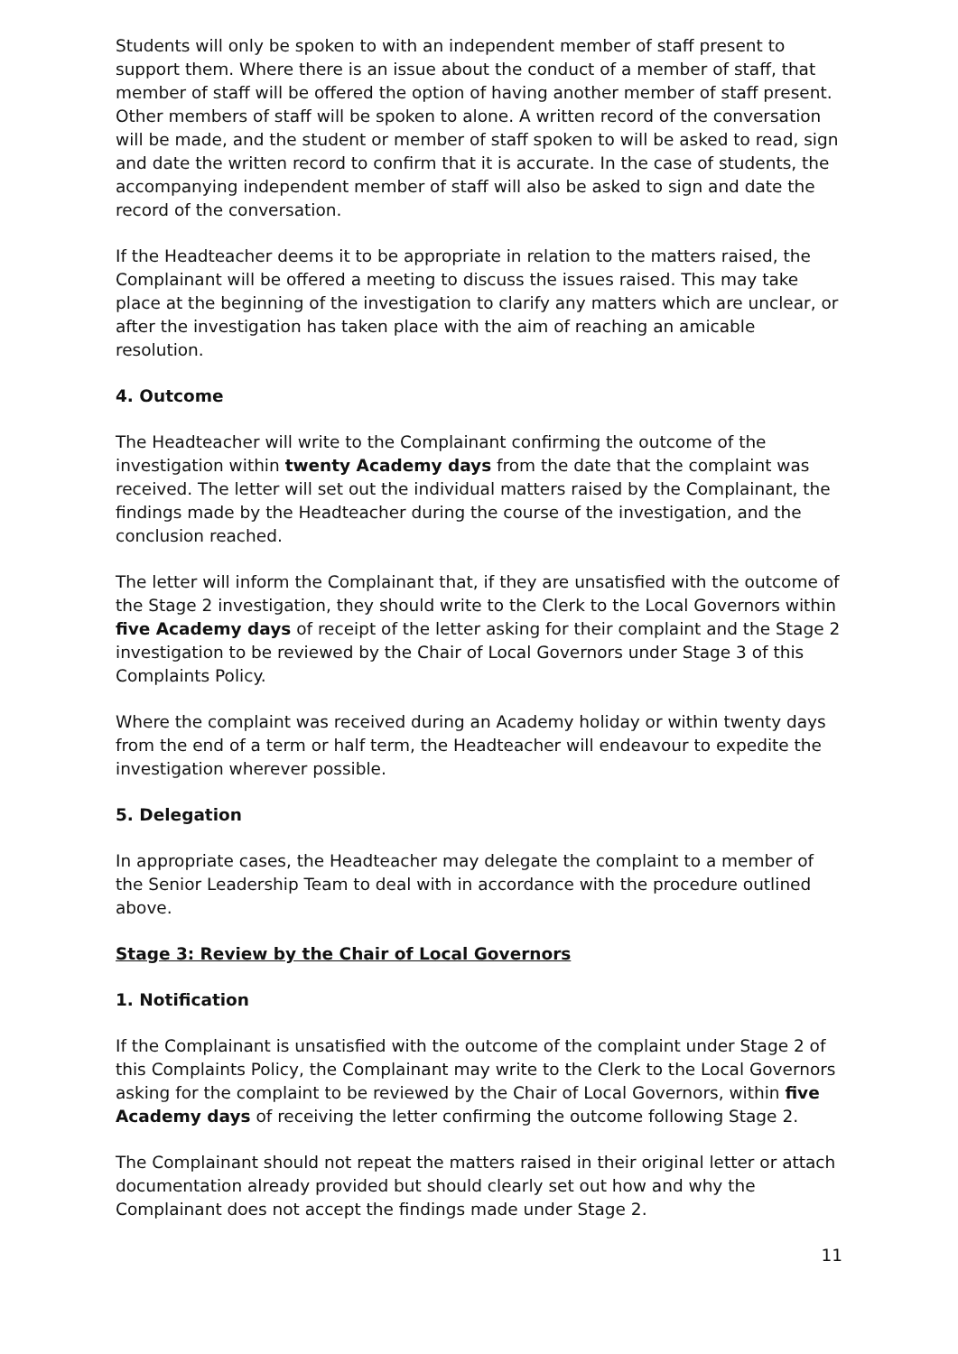Students will only be spoken to with an independent member of staff present to support them. Where there is an issue about the conduct of a member of staff, that member of staff will be offered the option of having another member of staff present. Other members of staff will be spoken to alone. A written record of the conversation will be made, and the student or member of staff spoken to will be asked to read, sign and date the written record to confirm that it is accurate. In the case of students, the accompanying independent member of staff will also be asked to sign and date the record of the conversation.
If the Headteacher deems it to be appropriate in relation to the matters raised, the Complainant will be offered a meeting to discuss the issues raised. This may take place at the beginning of the investigation to clarify any matters which are unclear, or after the investigation has taken place with the aim of reaching an amicable resolution.
4. Outcome
The Headteacher will write to the Complainant confirming the outcome of the investigation within twenty Academy days from the date that the complaint was received. The letter will set out the individual matters raised by the Complainant, the findings made by the Headteacher during the course of the investigation, and the conclusion reached.
The letter will inform the Complainant that, if they are unsatisfied with the outcome of the Stage 2 investigation, they should write to the Clerk to the Local Governors within five Academy days of receipt of the letter asking for their complaint and the Stage 2 investigation to be reviewed by the Chair of Local Governors under Stage 3 of this Complaints Policy.
Where the complaint was received during an Academy holiday or within twenty days from the end of a term or half term, the Headteacher will endeavour to expedite the investigation wherever possible.
5. Delegation
In appropriate cases, the Headteacher may delegate the complaint to a member of the Senior Leadership Team to deal with in accordance with the procedure outlined above.
Stage 3: Review by the Chair of Local Governors
1. Notification
If the Complainant is unsatisfied with the outcome of the complaint under Stage 2 of this Complaints Policy, the Complainant may write to the Clerk to the Local Governors asking for the complaint to be reviewed by the Chair of Local Governors, within five Academy days of receiving the letter confirming the outcome following Stage 2.
The Complainant should not repeat the matters raised in their original letter or attach documentation already provided but should clearly set out how and why the Complainant does not accept the findings made under Stage 2.
11